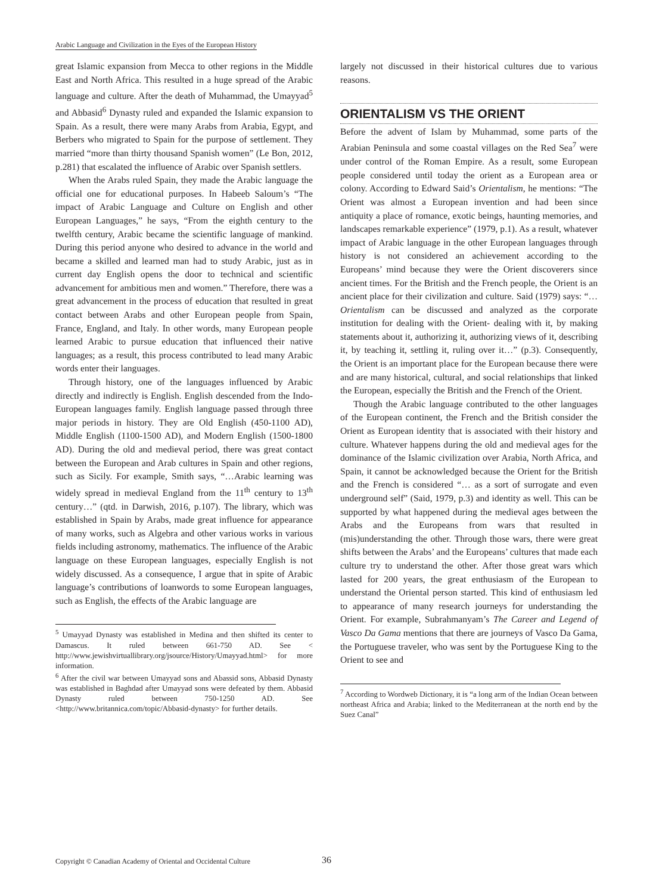Arabic Language and Civilization in the Eyes of the European History
great Islamic expansion from Mecca to other regions in the Middle East and North Africa. This resulted in a huge spread of the Arabic language and culture. After the death of Muhammad, the Umayyad<sup>5</sup> and Abbasid<sup>6</sup> Dynasty ruled and expanded the Islamic expansion to Spain. As a result, there were many Arabs from Arabia, Egypt, and Berbers who migrated to Spain for the purpose of settlement. They married “more than thirty thousand Spanish women” (Le Bon, 2012, p.281) that escalated the influence of Arabic over Spanish settlers.
When the Arabs ruled Spain, they made the Arabic language the official one for educational purposes. In Habeeb Saloum’s “The impact of Arabic Language and Culture on English and other European Languages,” he says, “From the eighth century to the twelfth century, Arabic became the scientific language of mankind. During this period anyone who desired to advance in the world and became a skilled and learned man had to study Arabic, just as in current day English opens the door to technical and scientific advancement for ambitious men and women.” Therefore, there was a great advancement in the process of education that resulted in great contact between Arabs and other European people from Spain, France, England, and Italy. In other words, many European people learned Arabic to pursue education that influenced their native languages; as a result, this process contributed to lead many Arabic words enter their languages.
Through history, one of the languages influenced by Arabic directly and indirectly is English. English descended from the Indo- European languages family. English language passed through three major periods in history. They are Old English (450-1100 AD), Middle English (1100-1500 AD), and Modern English (1500-1800 AD). During the old and medieval period, there was great contact between the European and Arab cultures in Spain and other regions, such as Sicily. For example, Smith says, “…Arabic learning was widely spread in medieval England from the 11<sup>th</sup> century to 13<sup>th</sup> century…” (qtd. in Darwish, 2016, p.107). The library, which was established in Spain by Arabs, made great influence for appearance of many works, such as Algebra and other various works in various fields including astronomy, mathematics. The influence of the Arabic language on these European languages, especially English is not widely discussed. As a consequence, I argue that in spite of Arabic language’s contributions of loanwords to some European languages, such as English, the effects of the Arabic language are
<sup>5</sup> Umayyad Dynasty was established in Medina and then shifted its center to Damascus. It ruled between 661-750 AD. See < http://www.jewishvirtuallibrary.org/jsource/History/Umayyad.html> for more information.
<sup>6</sup> After the civil war between Umayyad sons and Abassid sons, Abbasid Dynasty was established in Baghdad after Umayyad sons were defeated by them. Abbasid Dynasty ruled between 750-1250 AD. See <http://www.britannica.com/topic/Abbasid-dynasty> for further details.
largely not discussed in their historical cultures due to various reasons.
ORIENTALISM VS THE ORIENT
Before the advent of Islam by Muhammad, some parts of the Arabian Peninsula and some coastal villages on the Red Sea<sup>7</sup> were under control of the Roman Empire. As a result, some European people considered until today the orient as a European area or colony. According to Edward Said’s Orientalism, he mentions: “The Orient was almost a European invention and had been since antiquity a place of romance, exotic beings, haunting memories, and landscapes remarkable experience” (1979, p.1). As a result, whatever impact of Arabic language in the other European languages through history is not considered an achievement according to the Europeans’ mind because they were the Orient discoverers since ancient times. For the British and the French people, the Orient is an ancient place for their civilization and culture. Said (1979) says: “… Orientalism can be discussed and analyzed as the corporate institution for dealing with the Orient- dealing with it, by making statements about it, authorizing it, authorizing views of it, describing it, by teaching it, settling it, ruling over it…” (p.3). Consequently, the Orient is an important place for the European because there were and are many historical, cultural, and social relationships that linked the European, especially the British and the French of the Orient.
Though the Arabic language contributed to the other languages of the European continent, the French and the British consider the Orient as European identity that is associated with their history and culture. Whatever happens during the old and medieval ages for the dominance of the Islamic civilization over Arabia, North Africa, and Spain, it cannot be acknowledged because the Orient for the British and the French is considered “… as a sort of surrogate and even underground self” (Said, 1979, p.3) and identity as well. This can be supported by what happened during the medieval ages between the Arabs and the Europeans from wars that resulted in (mis)understanding the other. Through those wars, there were great shifts between the Arabs’ and the Europeans’ cultures that made each culture try to understand the other. After those great wars which lasted for 200 years, the great enthusiasm of the European to understand the Oriental person started. This kind of enthusiasm led to appearance of many research journeys for understanding the Orient. For example, Subrahmanyam’s The Career and Legend of Vasco Da Gama mentions that there are journeys of Vasco Da Gama, the Portuguese traveler, who was sent by the Portuguese King to the Orient to see and
<sup>7</sup> According to Wordweb Dictionary, it is “a long arm of the Indian Ocean between northeast Africa and Arabia; linked to the Mediterranean at the north end by the Suez Canal”
Copyright © Canadian Academy of Oriental and Occidental Culture
36